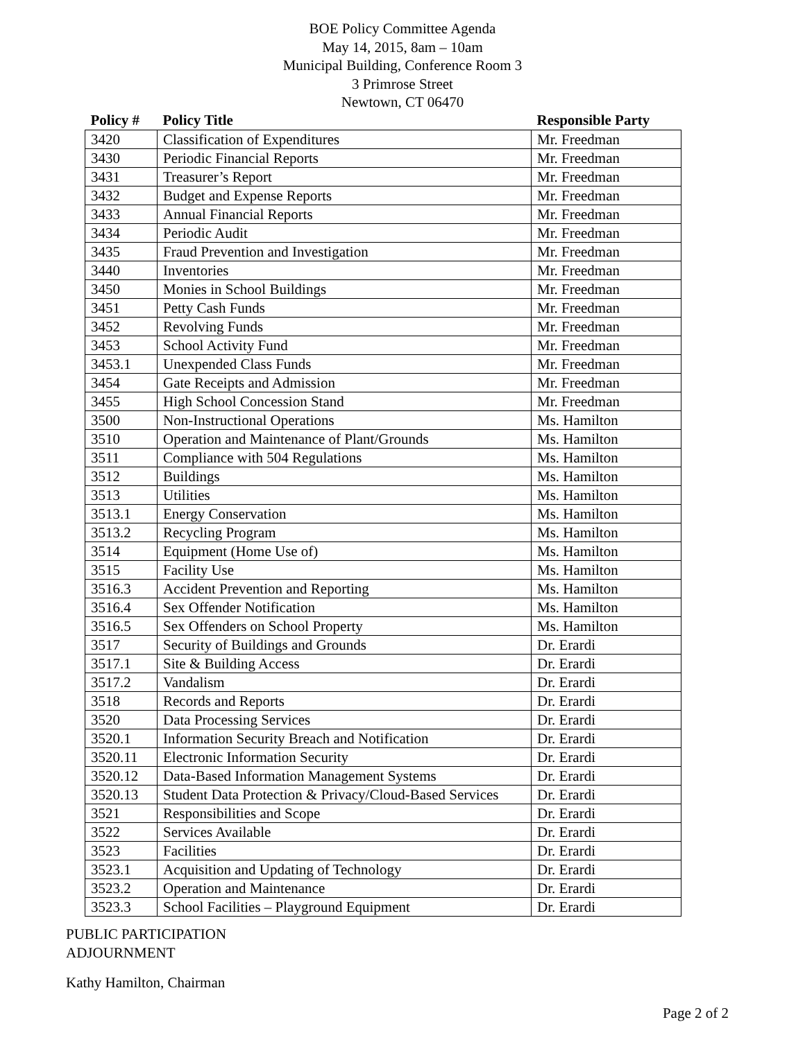BOE Policy Committee Agenda
May 14, 2015, 8am – 10am
Municipal Building, Conference Room 3
3 Primrose Street
Newtown, CT 06470
| Policy # | Policy Title | Responsible Party |
| --- | --- | --- |
| 3420 | Classification of Expenditures | Mr. Freedman |
| 3430 | Periodic Financial Reports | Mr. Freedman |
| 3431 | Treasurer’s Report | Mr. Freedman |
| 3432 | Budget and Expense Reports | Mr. Freedman |
| 3433 | Annual Financial Reports | Mr. Freedman |
| 3434 | Periodic Audit | Mr. Freedman |
| 3435 | Fraud Prevention and Investigation | Mr. Freedman |
| 3440 | Inventories | Mr. Freedman |
| 3450 | Monies in School Buildings | Mr. Freedman |
| 3451 | Petty Cash Funds | Mr. Freedman |
| 3452 | Revolving Funds | Mr. Freedman |
| 3453 | School Activity Fund | Mr. Freedman |
| 3453.1 | Unexpended Class Funds | Mr. Freedman |
| 3454 | Gate Receipts and Admission | Mr. Freedman |
| 3455 | High School Concession Stand | Mr. Freedman |
| 3500 | Non-Instructional Operations | Ms. Hamilton |
| 3510 | Operation and Maintenance of Plant/Grounds | Ms. Hamilton |
| 3511 | Compliance with 504 Regulations | Ms. Hamilton |
| 3512 | Buildings | Ms. Hamilton |
| 3513 | Utilities | Ms. Hamilton |
| 3513.1 | Energy Conservation | Ms. Hamilton |
| 3513.2 | Recycling Program | Ms. Hamilton |
| 3514 | Equipment (Home Use of) | Ms. Hamilton |
| 3515 | Facility Use | Ms. Hamilton |
| 3516.3 | Accident Prevention and Reporting | Ms. Hamilton |
| 3516.4 | Sex Offender Notification | Ms. Hamilton |
| 3516.5 | Sex Offenders on School Property | Ms. Hamilton |
| 3517 | Security of Buildings and Grounds | Dr. Erardi |
| 3517.1 | Site & Building Access | Dr. Erardi |
| 3517.2 | Vandalism | Dr. Erardi |
| 3518 | Records and Reports | Dr. Erardi |
| 3520 | Data Processing Services | Dr. Erardi |
| 3520.1 | Information Security Breach and Notification | Dr. Erardi |
| 3520.11 | Electronic Information Security | Dr. Erardi |
| 3520.12 | Data-Based Information Management Systems | Dr. Erardi |
| 3520.13 | Student Data Protection & Privacy/Cloud-Based Services | Dr. Erardi |
| 3521 | Responsibilities and Scope | Dr. Erardi |
| 3522 | Services Available | Dr. Erardi |
| 3523 | Facilities | Dr. Erardi |
| 3523.1 | Acquisition and Updating of Technology | Dr. Erardi |
| 3523.2 | Operation and Maintenance | Dr. Erardi |
| 3523.3 | School Facilities – Playground Equipment | Dr. Erardi |
PUBLIC PARTICIPATION
ADJOURNMENT
Kathy Hamilton, Chairman
Page 2 of 2